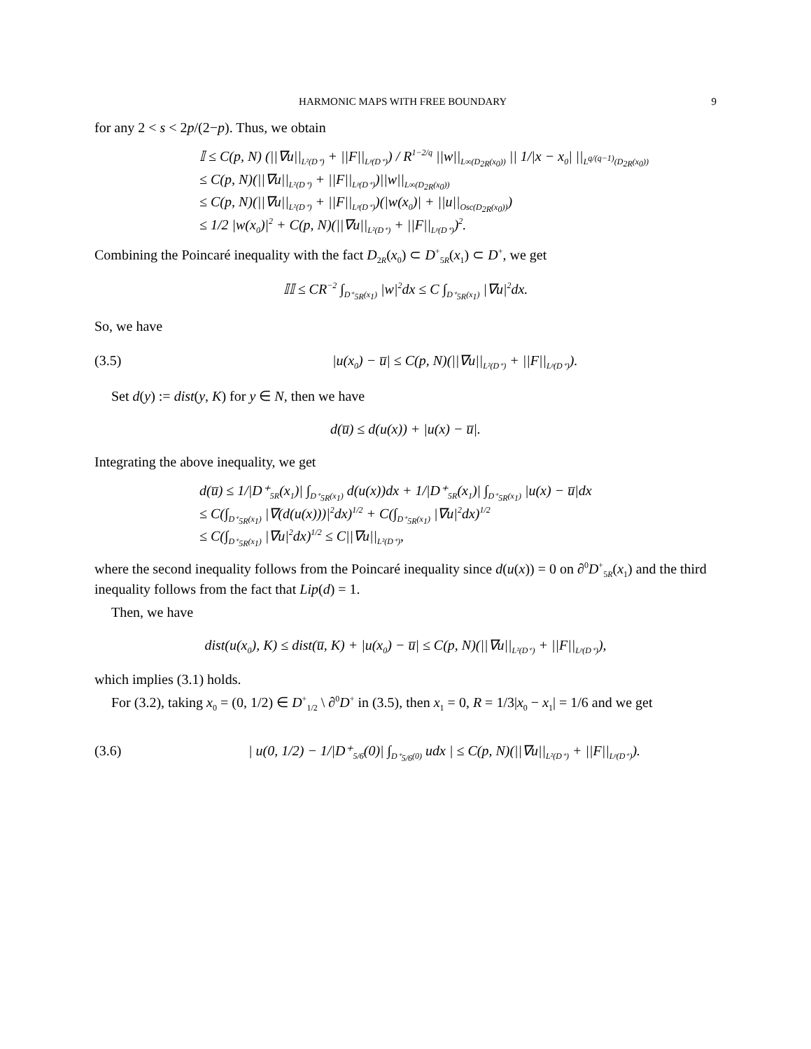HARMONIC MAPS WITH FREE BOUNDARY 9
for any 2 < s < 2p/(2−p). Thus, we obtain
𝕀 ≤ C(p, N) (||∇u||<sub>L²(D⁺)</sub> + ||F||<sub>Lᵖ(D⁺)</sub>) / R<sup>1−2/q</sup> ||w||<sub>L∞(D<sub>2R</sub>(x<sub>0</sub>))</sub> || 1/|x − x<sub>0</sub>| ||<sub>L<sup>q/(q−1)</sup>(D<sub>2R</sub>(x<sub>0</sub>))</sub>
≤ C(p, N)(||∇u||<sub>L²(D⁺)</sub> + ||F||<sub>Lᵖ(D⁺)</sub>)||w||<sub>L∞(D<sub>2R</sub>(x<sub>0</sub>))</sub>
≤ C(p, N)(||∇u||<sub>L²(D⁺)</sub> + ||F||<sub>Lᵖ(D⁺)</sub>)(|w(x<sub>0</sub>)| + ||u||<sub>Osc(D<sub>2R</sub>(x<sub>0</sub>))</sub>)
≤ 1/2 |w(x<sub>0</sub>)|<sup>2</sup> + C(p, N)(||∇u||<sub>L²(D⁺)</sub> + ||F||<sub>Lᵖ(D⁺)</sub>)<sup>2</sup>.
Combining the Poincaré inequality with the fact D<sub>2R</sub>(x<sub>0</sub>) ⊂ D<sup>+</sup><sub>5R</sub>(x<sub>1</sub>) ⊂ D<sup>+</sup>, we get
𝕀𝕀 ≤ CR<sup>−2</sup> ∫<sub>D⁺<sub>5R</sub>(x<sub>1</sub>)</sub> |w|<sup>2</sup>dx ≤ C ∫<sub>D⁺<sub>5R</sub>(x<sub>1</sub>)</sub> |∇u|<sup>2</sup>dx.
So, we have
(3.5) |u(x<sub>0</sub>) − u̅| ≤ C(p, N)(||∇u||<sub>L²(D⁺)</sub> + ||F||<sub>Lᵖ(D⁺)</sub>).
Set d(y) := dist(y, K) for y ∈ N, then we have
d(u̅) ≤ d(u(x)) + |u(x) − u̅|.
Integrating the above inequality, we get
d(u̅) ≤ 1/|D⁺<sub>5R</sub>(x<sub>1</sub>)| ∫<sub>D⁺<sub>5R</sub>(x<sub>1</sub>)</sub> d(u(x))dx + 1/|D⁺<sub>5R</sub>(x<sub>1</sub>)| ∫<sub>D⁺<sub>5R</sub>(x<sub>1</sub>)</sub> |u(x) − u̅|dx
≤ C(∫<sub>D⁺<sub>5R</sub>(x<sub>1</sub>)</sub> |∇(d(u(x)))|<sup>2</sup>dx)<sup>1/2</sup> + C(∫<sub>D⁺<sub>5R</sub>(x<sub>1</sub>)</sub> |∇u|<sup>2</sup>dx)<sup>1/2</sup>
≤ C(∫<sub>D⁺<sub>5R</sub>(x<sub>1</sub>)</sub> |∇u|<sup>2</sup>dx)<sup>1/2</sup> ≤ C||∇u||<sub>L²(D⁺)</sub>,
where the second inequality follows from the Poincaré inequality since d(u(x)) = 0 on ∂<sup>0</sup>D<sup>+</sup><sub>5R</sub>(x<sub>1</sub>) and the third inequality follows from the fact that Lip(d) = 1.
Then, we have
dist(u(x<sub>0</sub>), K) ≤ dist(u̅, K) + |u(x<sub>0</sub>) − u̅| ≤ C(p, N)(||∇u||<sub>L²(D⁺)</sub> + ||F||<sub>Lᵖ(D⁺)</sub>),
which implies (3.1) holds.
For (3.2), taking x<sub>0</sub> = (0, 1/2) ∈ D<sup>+</sup><sub>1/2</sub> \ ∂<sup>0</sup>D<sup>+</sup> in (3.5), then x<sub>1</sub> = 0, R = 1/3|x<sub>0</sub> − x<sub>1</sub>| = 1/6 and we get
(3.6) | u(0, 1/2) − 1/|D⁺<sub>5/6</sub>(0)| ∫<sub>D⁺<sub>5/6</sub>(0)</sub> udx | ≤ C(p, N)(||∇u||<sub>L²(D⁺)</sub> + ||F||<sub>Lᵖ(D⁺)</sub>).